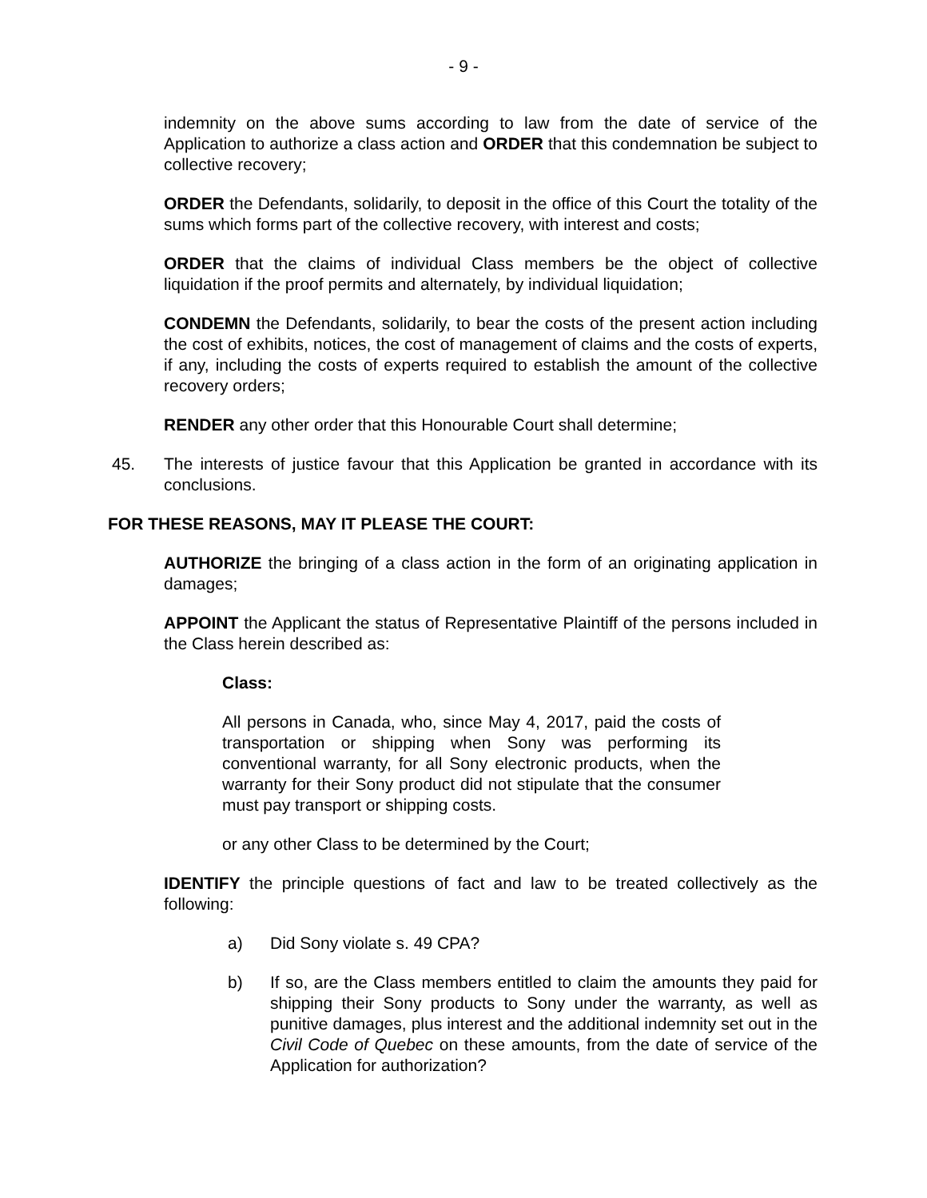- 9 -
indemnity on the above sums according to law from the date of service of the Application to authorize a class action and ORDER that this condemnation be subject to collective recovery;
ORDER the Defendants, solidarily, to deposit in the office of this Court the totality of the sums which forms part of the collective recovery, with interest and costs;
ORDER that the claims of individual Class members be the object of collective liquidation if the proof permits and alternately, by individual liquidation;
CONDEMN the Defendants, solidarily, to bear the costs of the present action including the cost of exhibits, notices, the cost of management of claims and the costs of experts, if any, including the costs of experts required to establish the amount of the collective recovery orders;
RENDER any other order that this Honourable Court shall determine;
45. The interests of justice favour that this Application be granted in accordance with its conclusions.
FOR THESE REASONS, MAY IT PLEASE THE COURT:
AUTHORIZE the bringing of a class action in the form of an originating application in damages;
APPOINT the Applicant the status of Representative Plaintiff of the persons included in the Class herein described as:
Class:
All persons in Canada, who, since May 4, 2017, paid the costs of transportation or shipping when Sony was performing its conventional warranty, for all Sony electronic products, when the warranty for their Sony product did not stipulate that the consumer must pay transport or shipping costs.
or any other Class to be determined by the Court;
IDENTIFY the principle questions of fact and law to be treated collectively as the following:
a) Did Sony violate s. 49 CPA?
b) If so, are the Class members entitled to claim the amounts they paid for shipping their Sony products to Sony under the warranty, as well as punitive damages, plus interest and the additional indemnity set out in the Civil Code of Quebec on these amounts, from the date of service of the Application for authorization?